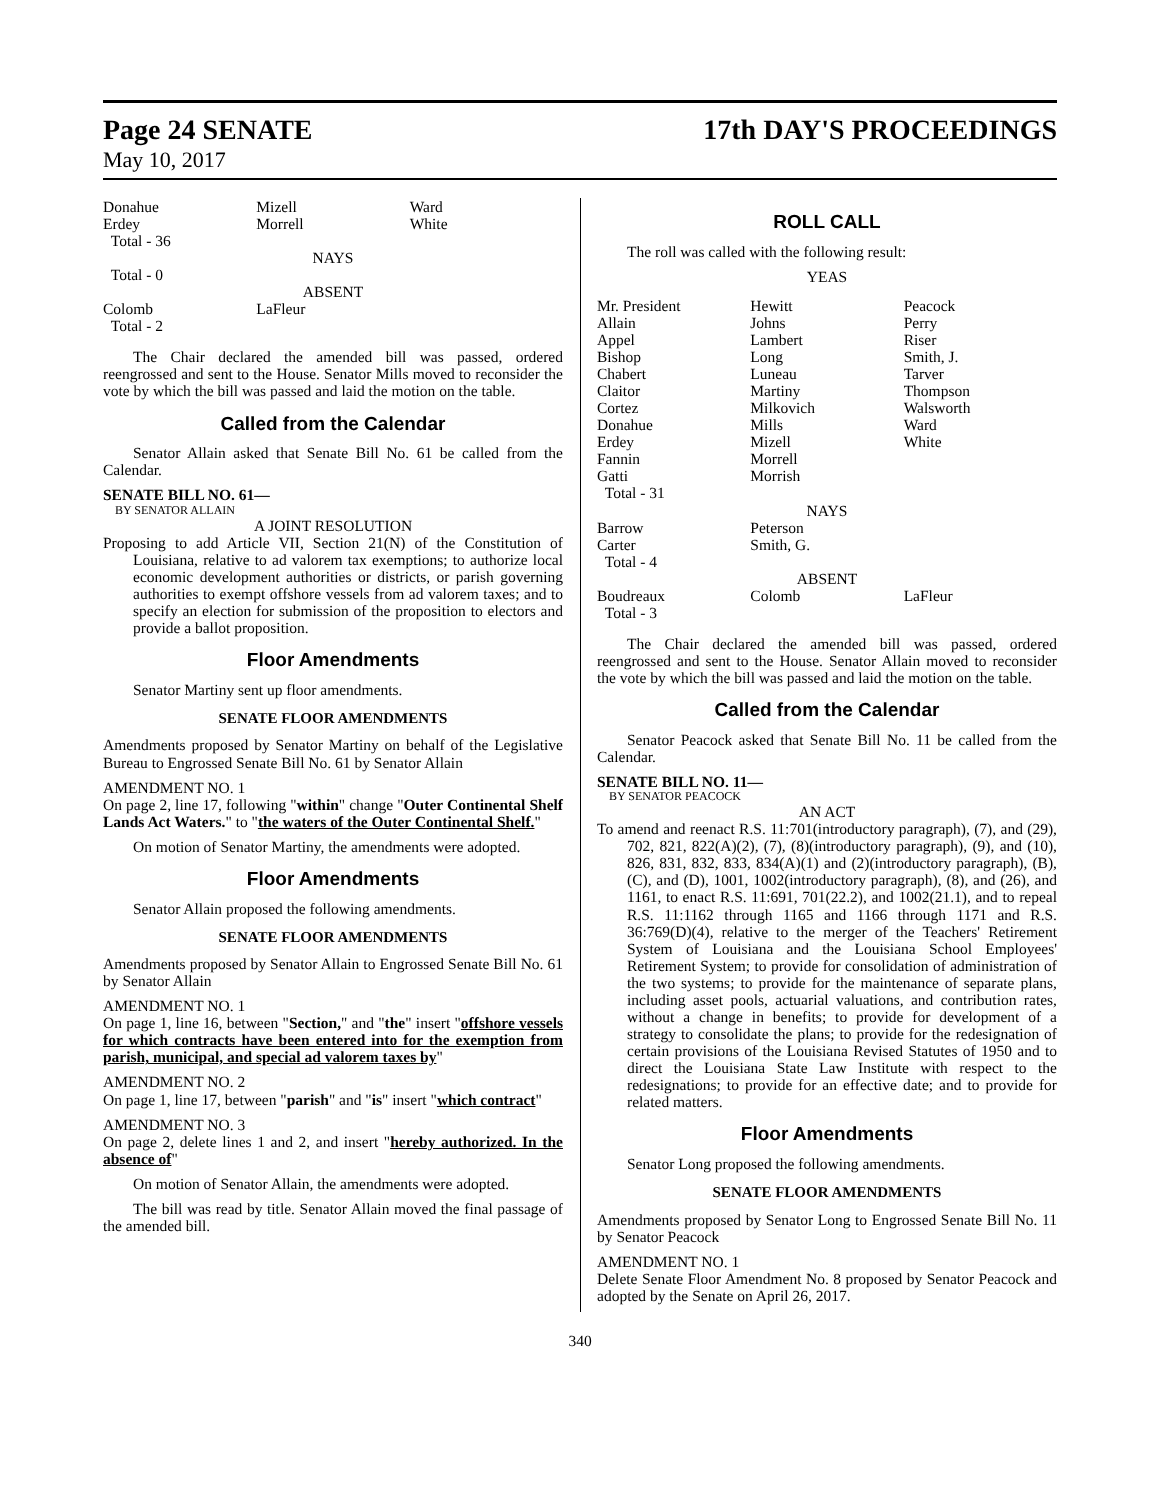Page 24 SENATE
May 10, 2017
17th DAY'S PROCEEDINGS
| Donahue | Mizell | Ward |
| Erdey | Morrell | White |
| Total - 36 | | |
| NAYS | | |
| Total - 0 | | |
| ABSENT | | |
| Colomb | LaFleur | |
| Total - 2 | | |
The Chair declared the amended bill was passed, ordered reengrossed and sent to the House. Senator Mills moved to reconsider the vote by which the bill was passed and laid the motion on the table.
Called from the Calendar
Senator Allain asked that Senate Bill No. 61 be called from the Calendar.
SENATE BILL NO. 61—
BY SENATOR ALLAIN
A JOINT RESOLUTION
Proposing to add Article VII, Section 21(N) of the Constitution of Louisiana, relative to ad valorem tax exemptions; to authorize local economic development authorities or districts, or parish governing authorities to exempt offshore vessels from ad valorem taxes; and to specify an election for submission of the proposition to electors and provide a ballot proposition.
Floor Amendments
Senator Martiny sent up floor amendments.
SENATE FLOOR AMENDMENTS
Amendments proposed by Senator Martiny on behalf of the Legislative Bureau to Engrossed Senate Bill No. 61 by Senator Allain
AMENDMENT NO. 1
On page 2, line 17, following "within" change "Outer Continental Shelf Lands Act Waters." to "the waters of the Outer Continental Shelf."
On motion of Senator Martiny, the amendments were adopted.
Floor Amendments
Senator Allain proposed the following amendments.
SENATE FLOOR AMENDMENTS
Amendments proposed by Senator Allain to Engrossed Senate Bill No. 61 by Senator Allain
AMENDMENT NO. 1
On page 1, line 16, between "Section," and "the" insert "offshore vessels for which contracts have been entered into for the exemption from parish, municipal, and special ad valorem taxes by"
AMENDMENT NO. 2
On page 1, line 17, between "parish" and "is" insert "which contract"
AMENDMENT NO. 3
On page 2, delete lines 1 and 2, and insert "hereby authorized. In the absence of"
On motion of Senator Allain, the amendments were adopted.
The bill was read by title. Senator Allain moved the final passage of the amended bill.
ROLL CALL
The roll was called with the following result:
YEAS
| Mr. President | Hewitt | Peacock |
| Allain | Johns | Perry |
| Appel | Lambert | Riser |
| Bishop | Long | Smith, J. |
| Chabert | Luneau | Tarver |
| Claitor | Martiny | Thompson |
| Cortez | Milkovich | Walsworth |
| Donahue | Mills | Ward |
| Erdey | Mizell | White |
| Fannin | Morrell | |
| Gatti | Morrish | |
| Total - 31 | | |
| NAYS | | |
| Barrow | Peterson | |
| Carter | Smith, G. | |
| Total - 4 | | |
| ABSENT | | |
| Boudreaux | Colomb | LaFleur |
| Total - 3 | | |
The Chair declared the amended bill was passed, ordered reengrossed and sent to the House. Senator Allain moved to reconsider the vote by which the bill was passed and laid the motion on the table.
Called from the Calendar
Senator Peacock asked that Senate Bill No. 11 be called from the Calendar.
SENATE BILL NO. 11—
BY SENATOR PEACOCK
AN ACT
To amend and reenact R.S. 11:701(introductory paragraph), (7), and (29), 702, 821, 822(A)(2), (7), (8)(introductory paragraph), (9), and (10), 826, 831, 832, 833, 834(A)(1) and (2)(introductory paragraph), (B), (C), and (D), 1001, 1002(introductory paragraph), (8), and (26), and 1161, to enact R.S. 11:691, 701(22.2), and 1002(21.1), and to repeal R.S. 11:1162 through 1165 and 1166 through 1171 and R.S. 36:769(D)(4), relative to the merger of the Teachers' Retirement System of Louisiana and the Louisiana School Employees' Retirement System; to provide for consolidation of administration of the two systems; to provide for the maintenance of separate plans, including asset pools, actuarial valuations, and contribution rates, without a change in benefits; to provide for development of a strategy to consolidate the plans; to provide for the redesignation of certain provisions of the Louisiana Revised Statutes of 1950 and to direct the Louisiana State Law Institute with respect to the redesignations; to provide for an effective date; and to provide for related matters.
Floor Amendments
Senator Long proposed the following amendments.
SENATE FLOOR AMENDMENTS
Amendments proposed by Senator Long to Engrossed Senate Bill No. 11 by Senator Peacock
AMENDMENT NO. 1
Delete Senate Floor Amendment No. 8 proposed by Senator Peacock and adopted by the Senate on April 26, 2017.
340